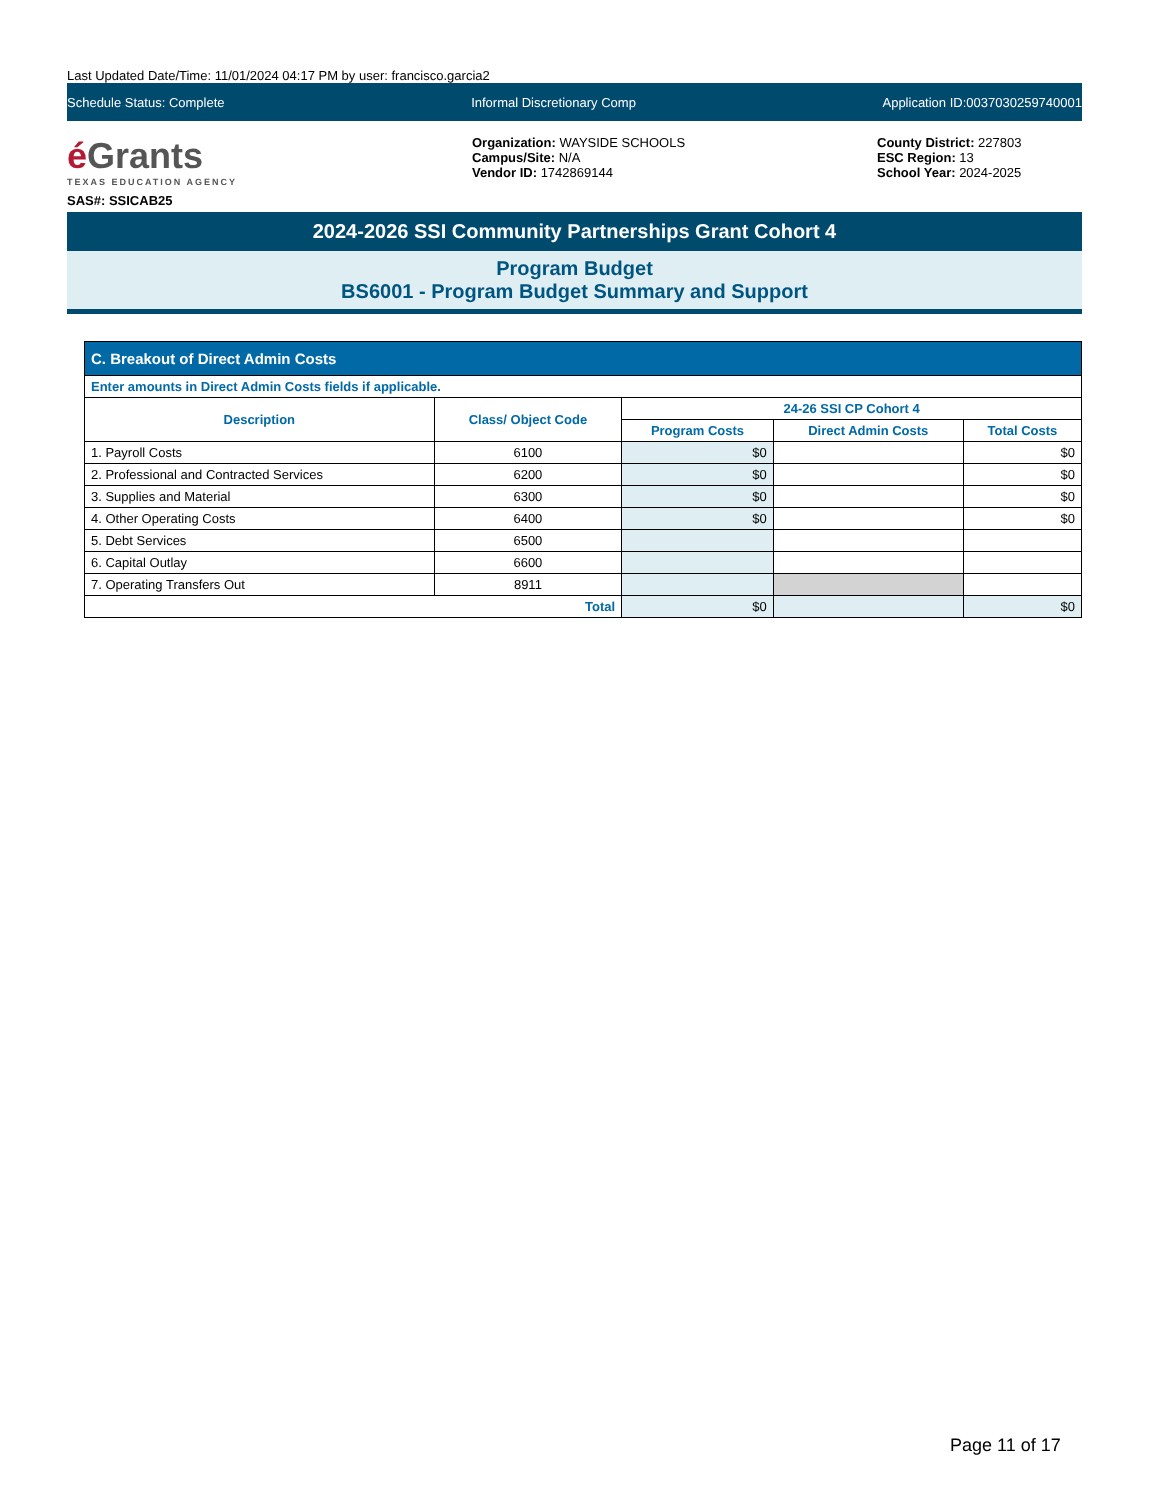Last Updated Date/Time: 11/01/2024 04:17 PM by user: francisco.garcia2
Schedule Status: Complete Informal Discretionary Comp Application ID:0037030259740001
é Grants
TEXAS EDUCATION AGENCY
SAS#: SSICAB25
Organization: WAYSIDE SCHOOLS
Campus/Site: N/A
Vendor ID: 1742869144
County District: 227803
ESC Region: 13
School Year: 2024-2025
2024-2026 SSI Community Partnerships Grant Cohort 4
Program Budget
BS6001 - Program Budget Summary and Support
| C. Breakout of Direct Admin Costs | | | | |
| --- | --- | --- | --- | --- |
| Enter amounts in Direct Admin Costs fields if applicable. | | | | |
| Description | Class/ Object Code | 24-26 SSI CP Cohort 4 | | |
| | | Program Costs | Direct Admin Costs | Total Costs |
| 1. Payroll Costs | 6100 | $0 | | $0 |
| 2. Professional and Contracted Services | 6200 | $0 | | $0 |
| 3. Supplies and Material | 6300 | $0 | | $0 |
| 4. Other Operating Costs | 6400 | $0 | | $0 |
| 5. Debt Services | 6500 | | | |
| 6. Capital Outlay | 6600 | | | |
| 7. Operating Transfers Out | 8911 | | | |
| Total | | $0 | | $0 |
Page 11 of 17